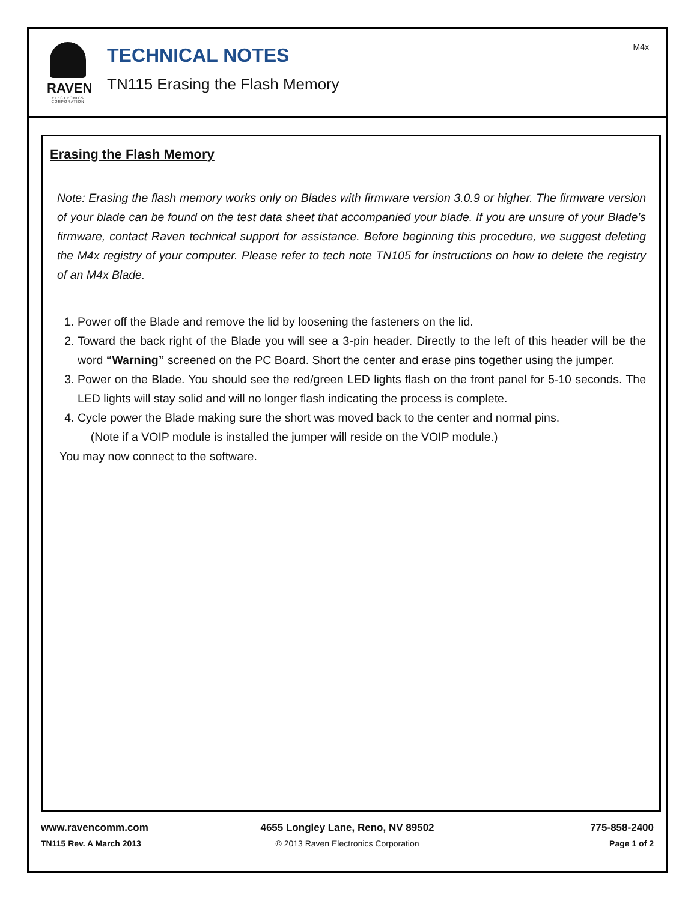RAVEN
ELECTRONICS CORPORATION
TECHNICAL NOTES
TN115 Erasing the Flash Memory
M4x
Erasing the Flash Memory
Note: Erasing the flash memory works only on Blades with firmware version 3.0.9 or higher. The firmware version of your blade can be found on the test data sheet that accompanied your blade. If you are unsure of your Blade’s firmware, contact Raven technical support for assistance. Before beginning this procedure, we suggest deleting the M4x registry of your computer. Please refer to tech note TN105 for instructions on how to delete the registry of an M4x Blade.
1. Power off the Blade and remove the lid by loosening the fasteners on the lid.
2. Toward the back right of the Blade you will see a 3-pin header. Directly to the left of this header will be the word “Warning” screened on the PC Board. Short the center and erase pins together using the jumper.
3. Power on the Blade. You should see the red/green LED lights flash on the front panel for 5-10 seconds. The LED lights will stay solid and will no longer flash indicating the process is complete.
4. Cycle power the Blade making sure the short was moved back to the center and normal pins.
(Note if a VOIP module is installed the jumper will reside on the VOIP module.)
You may now connect to the software.
www.ravencomm.com
4655 Longley Lane, Reno, NV 89502
775-858-2400
TN115 Rev. A March 2013
© 2013 Raven Electronics Corporation
Page 1 of 2